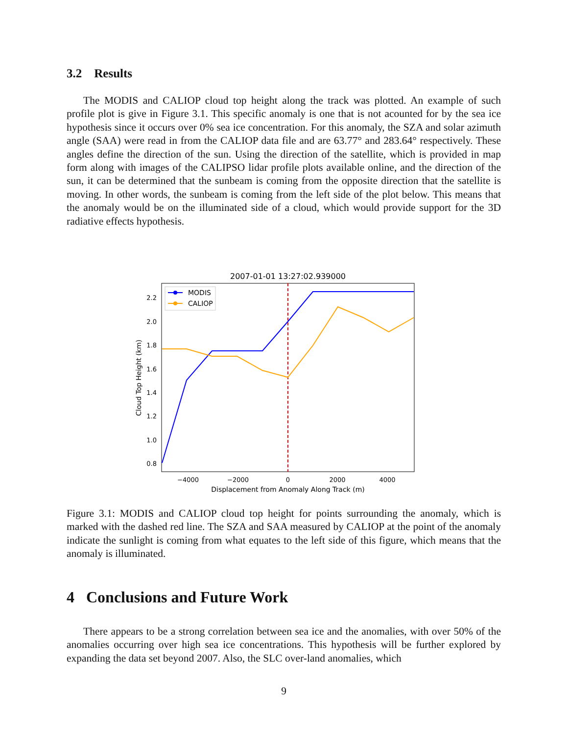3.2 Results
The MODIS and CALIOP cloud top height along the track was plotted. An example of such profile plot is give in Figure 3.1. This specific anomaly is one that is not acounted for by the sea ice hypothesis since it occurs over 0% sea ice concentration. For this anomaly, the SZA and solar azimuth angle (SAA) were read in from the CALIOP data file and are 63.77° and 283.64° respectively. These angles define the direction of the sun. Using the direction of the satellite, which is provided in map form along with images of the CALIPSO lidar profile plots available online, and the direction of the sun, it can be determined that the sunbeam is coming from the opposite direction that the satellite is moving. In other words, the sunbeam is coming from the left side of the plot below. This means that the anomaly would be on the illuminated side of a cloud, which would provide support for the 3D radiative effects hypothesis.
2007-01-01 13:27:02.939000
2.2
2.0
1.8
1.6
1.4
1.2
1.0
0.8
−4000
−2000
0
2000
4000
Displacement from Anomaly Along Track (m)
Cloud Top Height (km)
MODIS
CALIOP
Figure 3.1: MODIS and CALIOP cloud top height for points surrounding the anomaly, which is marked with the dashed red line. The SZA and SAA measured by CALIOP at the point of the anomaly indicate the sunlight is coming from what equates to the left side of this figure, which means that the anomaly is illuminated.
4 Conclusions and Future Work
There appears to be a strong correlation between sea ice and the anomalies, with over 50% of the anomalies occurring over high sea ice concentrations. This hypothesis will be further explored by expanding the data set beyond 2007. Also, the SLC over-land anomalies, which
9